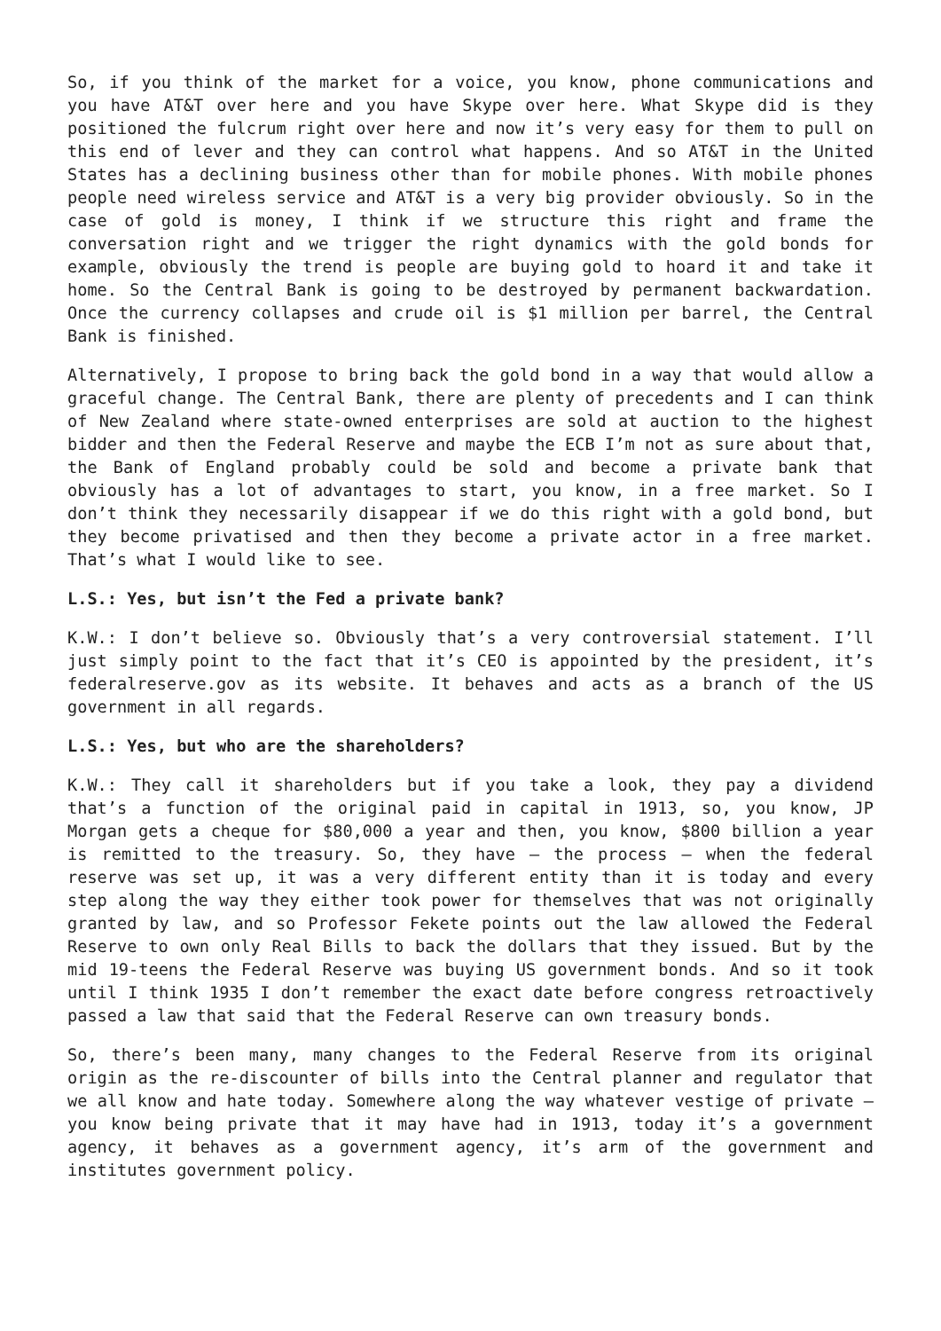So, if you think of the market for a voice, you know, phone communications and you have AT&T over here and you have Skype over here. What Skype did is they positioned the fulcrum right over here and now it’s very easy for them to pull on this end of lever and they can control what happens. And so AT&T in the United States has a declining business other than for mobile phones. With mobile phones people need wireless service and AT&T is a very big provider obviously. So in the case of gold is money, I think if we structure this right and frame the conversation right and we trigger the right dynamics with the gold bonds for example, obviously the trend is people are buying gold to hoard it and take it home. So the Central Bank is going to be destroyed by permanent backwardation. Once the currency collapses and crude oil is $1 million per barrel, the Central Bank is finished.
Alternatively, I propose to bring back the gold bond in a way that would allow a graceful change. The Central Bank, there are plenty of precedents and I can think of New Zealand where state-owned enterprises are sold at auction to the highest bidder and then the Federal Reserve and maybe the ECB I’m not as sure about that, the Bank of England probably could be sold and become a private bank that obviously has a lot of advantages to start, you know, in a free market. So I don’t think they necessarily disappear if we do this right with a gold bond, but they become privatised and then they become a private actor in a free market. That’s what I would like to see.
L.S.: Yes, but isn’t the Fed a private bank?
K.W.: I don’t believe so. Obviously that’s a very controversial statement. I’ll just simply point to the fact that it’s CEO is appointed by the president, it’s federalreserve.gov as its website. It behaves and acts as a branch of the US government in all regards.
L.S.: Yes, but who are the shareholders?
K.W.: They call it shareholders but if you take a look, they pay a dividend that’s a function of the original paid in capital in 1913, so, you know, JP Morgan gets a cheque for $80,000 a year and then, you know, $800 billion a year is remitted to the treasury. So, they have – the process – when the federal reserve was set up, it was a very different entity than it is today and every step along the way they either took power for themselves that was not originally granted by law, and so Professor Fekete points out the law allowed the Federal Reserve to own only Real Bills to back the dollars that they issued. But by the mid 19-teens the Federal Reserve was buying US government bonds. And so it took until I think 1935 I don’t remember the exact date before congress retroactively passed a law that said that the Federal Reserve can own treasury bonds.
So, there’s been many, many changes to the Federal Reserve from its original origin as the re-discounter of bills into the Central planner and regulator that we all know and hate today. Somewhere along the way whatever vestige of private – you know being private that it may have had in 1913, today it’s a government agency, it behaves as a government agency, it’s arm of the government and institutes government policy.